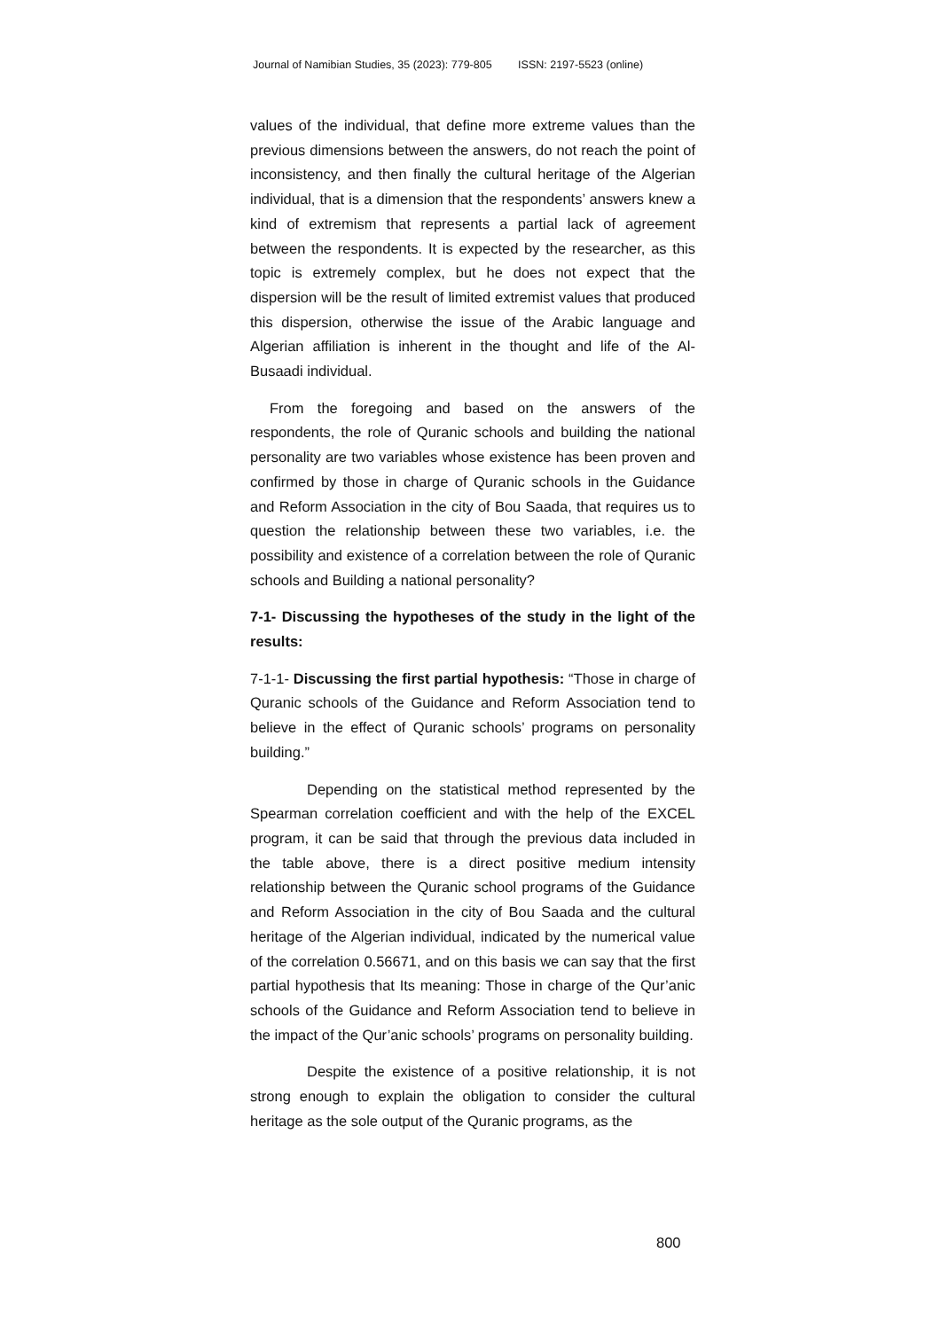Journal of Namibian Studies, 35 (2023): 779-805 ISSN: 2197-5523 (online)
values of the individual, that define more extreme values than the previous dimensions between the answers, do not reach the point of inconsistency, and then finally the cultural heritage of the Algerian individual, that is a dimension that the respondents’ answers knew a kind of extremism that represents a partial lack of agreement between the respondents. It is expected by the researcher, as this topic is extremely complex, but he does not expect that the dispersion will be the result of limited extremist values that produced this dispersion, otherwise the issue of the Arabic language and Algerian affiliation is inherent in the thought and life of the Al-Busaadi individual.
From the foregoing and based on the answers of the respondents, the role of Quranic schools and building the national personality are two variables whose existence has been proven and confirmed by those in charge of Quranic schools in the Guidance and Reform Association in the city of Bou Saada, that requires us to question the relationship between these two variables, i.e. the possibility and existence of a correlation between the role of Quranic schools and Building a national personality?
7-1- Discussing the hypotheses of the study in the light of the results:
7-1-1- Discussing the first partial hypothesis: “Those in charge of Quranic schools of the Guidance and Reform Association tend to believe in the effect of Quranic schools’ programs on personality building.”
Depending on the statistical method represented by the Spearman correlation coefficient and with the help of the EXCEL program, it can be said that through the previous data included in the table above, there is a direct positive medium intensity relationship between the Quranic school programs of the Guidance and Reform Association in the city of Bou Saada and the cultural heritage of the Algerian individual, indicated by the numerical value of the correlation 0.56671, and on this basis we can say that the first partial hypothesis that Its meaning: Those in charge of the Qur’anic schools of the Guidance and Reform Association tend to believe in the impact of the Qur’anic schools’ programs on personality building.
Despite the existence of a positive relationship, it is not strong enough to explain the obligation to consider the cultural heritage as the sole output of the Quranic programs, as the
800